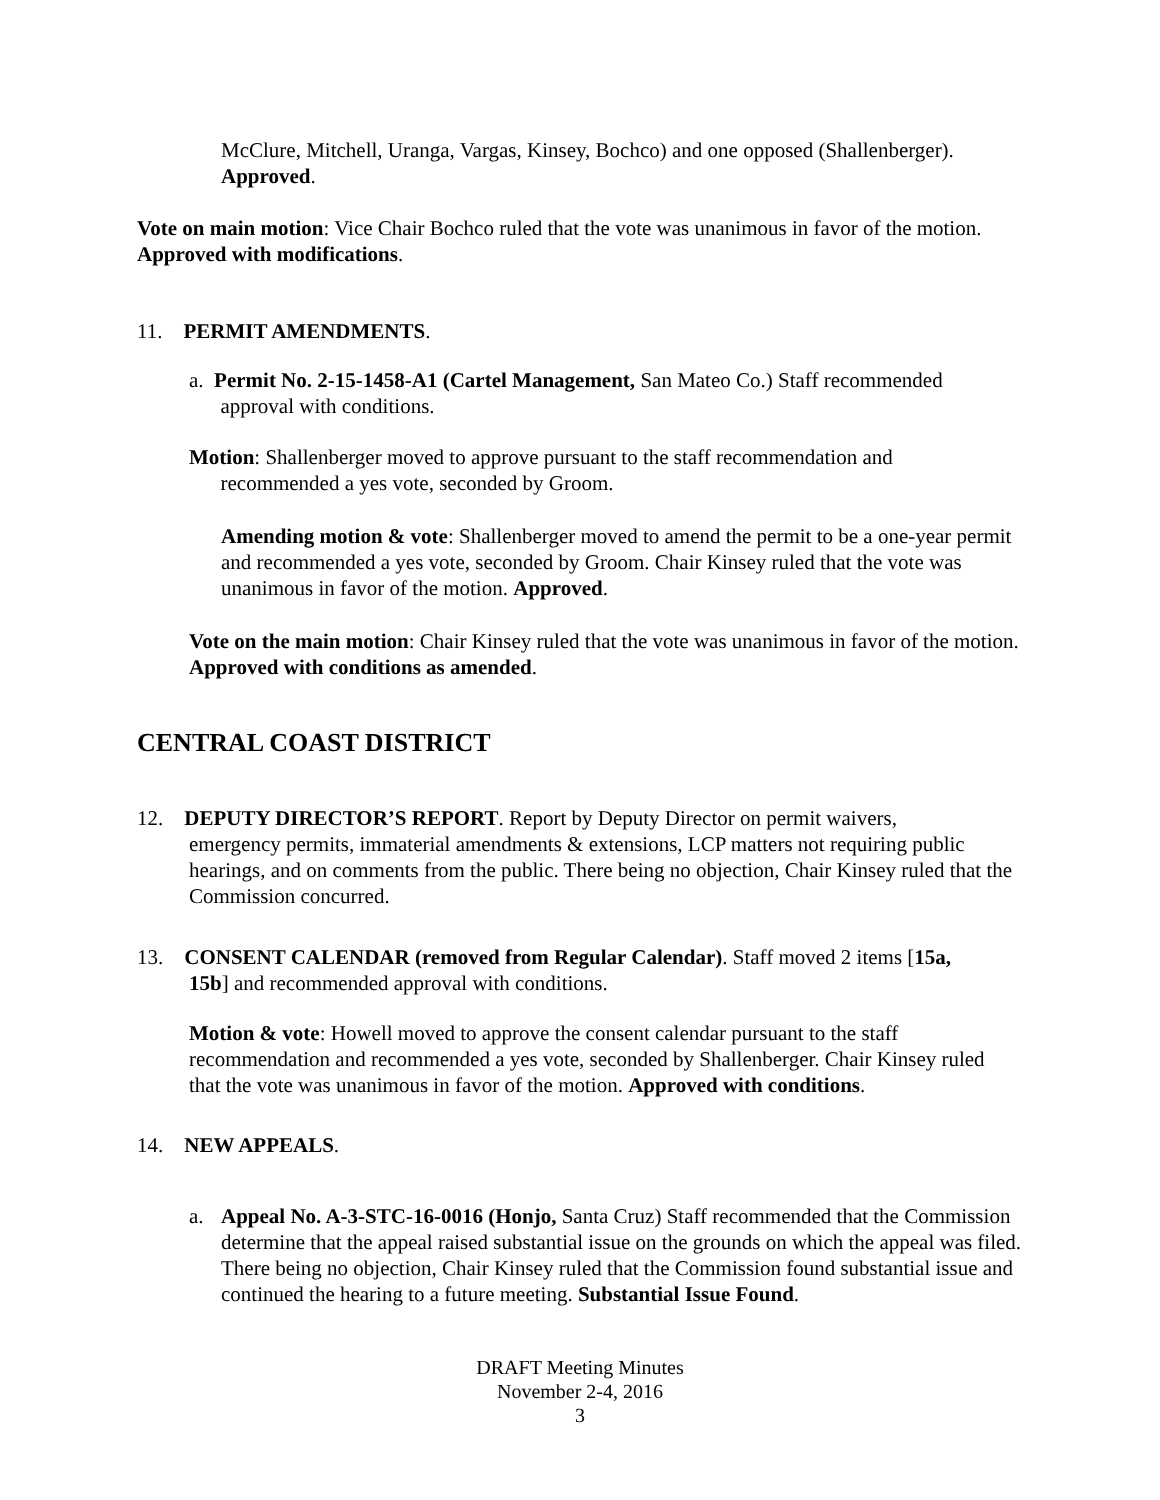McClure, Mitchell, Uranga, Vargas, Kinsey, Bochco) and one opposed (Shallenberger). Approved.
Vote on main motion: Vice Chair Bochco ruled that the vote was unanimous in favor of the motion. Approved with modifications.
11. PERMIT AMENDMENTS.
a. Permit No. 2-15-1458-A1 (Cartel Management, San Mateo Co.) Staff recommended
approval with conditions.
Motion: Shallenberger moved to approve pursuant to the staff recommendation and
recommended a yes vote, seconded by Groom.
Amending motion & vote: Shallenberger moved to amend the permit to be a one-year permit and recommended a yes vote, seconded by Groom. Chair Kinsey ruled that the vote was unanimous in favor of the motion. Approved.
Vote on the main motion: Chair Kinsey ruled that the vote was unanimous in favor of the motion. Approved with conditions as amended.
CENTRAL COAST DISTRICT
12. DEPUTY DIRECTOR’S REPORT. Report by Deputy Director on permit waivers,
emergency permits, immaterial amendments & extensions, LCP matters not requiring public hearings, and on comments from the public. There being no objection, Chair Kinsey ruled that the Commission concurred.
13. CONSENT CALENDAR (removed from Regular Calendar). Staff moved 2 items [15a,
15b] and recommended approval with conditions.
Motion & vote: Howell moved to approve the consent calendar pursuant to the staff recommendation and recommended a yes vote, seconded by Shallenberger. Chair Kinsey ruled that the vote was unanimous in favor of the motion. Approved with conditions.
14. NEW APPEALS.
a.
Appeal No. A-3-STC-16-0016 (Honjo, Santa Cruz) Staff recommended that the Commission determine that the appeal raised substantial issue on the grounds on which the appeal was filed. There being no objection, Chair Kinsey ruled that the Commission found substantial issue and continued the hearing to a future meeting. Substantial Issue Found.
DRAFT Meeting Minutes
November 2-4, 2016
3